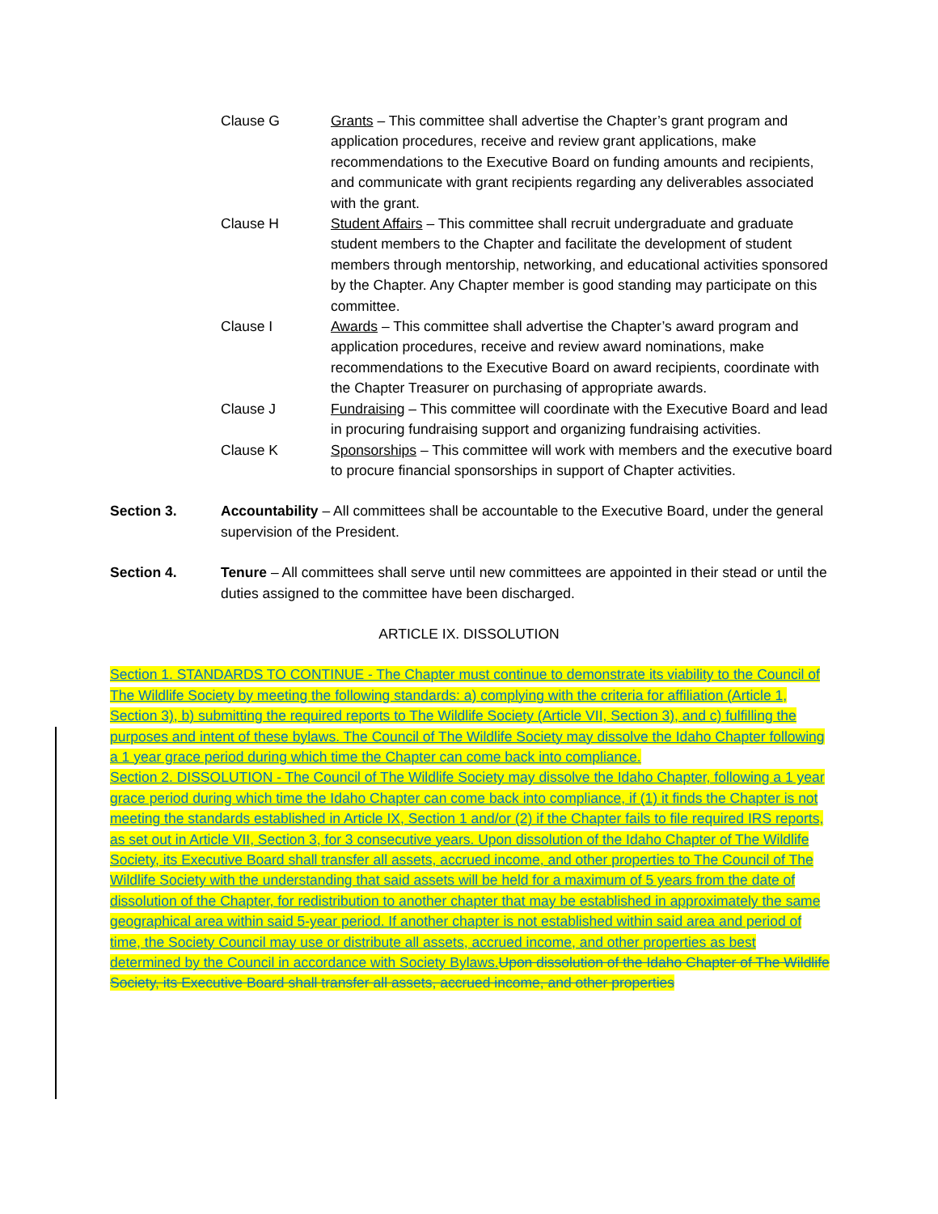Clause G Grants – This committee shall advertise the Chapter’s grant program and application procedures, receive and review grant applications, make recommendations to the Executive Board on funding amounts and recipients, and communicate with grant recipients regarding any deliverables associated with the grant.
Clause H Student Affairs – This committee shall recruit undergraduate and graduate student members to the Chapter and facilitate the development of student members through mentorship, networking, and educational activities sponsored by the Chapter. Any Chapter member is good standing may participate on this committee.
Clause I Awards – This committee shall advertise the Chapter’s award program and application procedures, receive and review award nominations, make recommendations to the Executive Board on award recipients, coordinate with the Chapter Treasurer on purchasing of appropriate awards.
Clause J Fundraising – This committee will coordinate with the Executive Board and lead in procuring fundraising support and organizing fundraising activities.
Clause K Sponsorships – This committee will work with members and the executive board to procure financial sponsorships in support of Chapter activities.
Section 3. Accountability – All committees shall be accountable to the Executive Board, under the general supervision of the President.
Section 4. Tenure – All committees shall serve until new committees are appointed in their stead or until the duties assigned to the committee have been discharged.
ARTICLE IX. DISSOLUTION
Section 1. STANDARDS TO CONTINUE - The Chapter must continue to demonstrate its viability to the Council of The Wildlife Society by meeting the following standards: a) complying with the criteria for affiliation (Article 1, Section 3), b) submitting the required reports to The Wildlife Society (Article VII, Section 3), and c) fulfilling the purposes and intent of these bylaws. The Council of The Wildlife Society may dissolve the Idaho Chapter following a 1 year grace period during which time the Chapter can come back into compliance.
Section 2. DISSOLUTION - The Council of The Wildlife Society may dissolve the Idaho Chapter, following a 1 year grace period during which time the Idaho Chapter can come back into compliance, if (1) it finds the Chapter is not meeting the standards established in Article IX, Section 1 and/or (2) if the Chapter fails to file required IRS reports, as set out in Article VII, Section 3, for 3 consecutive years. Upon dissolution of the Idaho Chapter of The Wildlife Society, its Executive Board shall transfer all assets, accrued income, and other properties to The Council of The Wildlife Society with the understanding that said assets will be held for a maximum of 5 years from the date of dissolution of the Chapter, for redistribution to another chapter that may be established in approximately the same geographical area within said 5-year period. If another chapter is not established within said area and period of time, the Society Council may use or distribute all assets, accrued income, and other properties as best determined by the Council in accordance with Society Bylaws. Upon dissolution of the Idaho Chapter of The Wildlife Society, its Executive Board shall transfer all assets, accrued income, and other properties